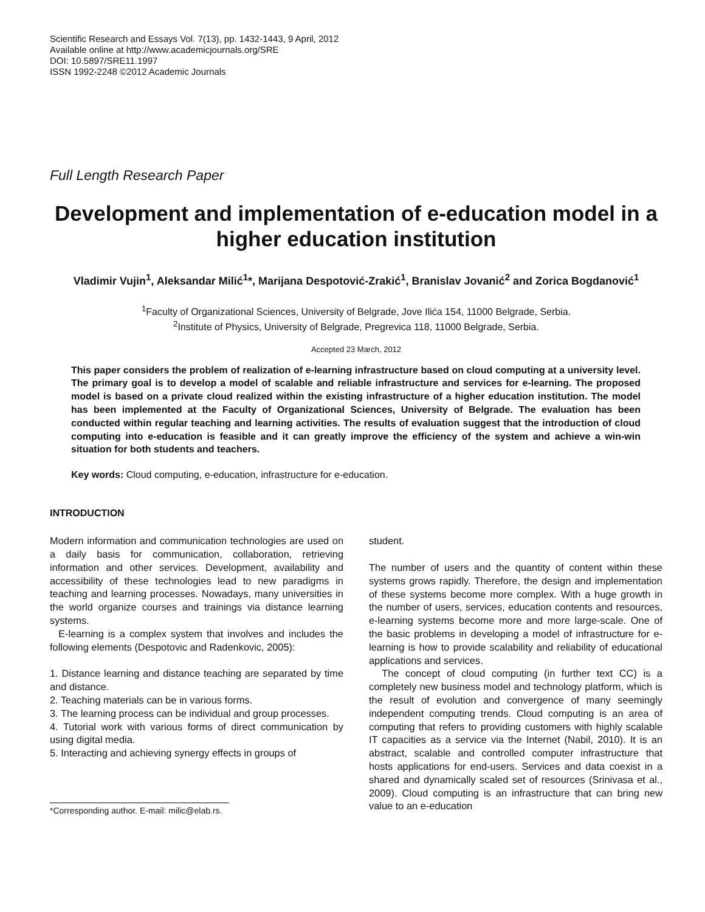Scientific Research and Essays Vol. 7(13), pp. 1432-1443, 9 April, 2012
Available online at http://www.academicjournals.org/SRE
DOI: 10.5897/SRE11.1997
ISSN 1992-2248 ©2012 Academic Journals
Full Length Research Paper
Development and implementation of e-education model in a higher education institution
Vladimir Vujin<sup>1</sup>, Aleksandar Milić<sup>1</sup>*, Marijana Despotović-Zrakić<sup>1</sup>, Branislav Jovanić<sup>2</sup> and Zorica Bogdanović<sup>1</sup>
<sup>1</sup> Faculty of Organizational Sciences, University of Belgrade, Jove Ilića 154, 11000 Belgrade, Serbia.
<sup>2</sup> Institute of Physics, University of Belgrade, Pregrevica 118, 11000 Belgrade, Serbia.
Accepted 23 March, 2012
This paper considers the problem of realization of e-learning infrastructure based on cloud computing at a university level. The primary goal is to develop a model of scalable and reliable infrastructure and services for e-learning. The proposed model is based on a private cloud realized within the existing infrastructure of a higher education institution. The model has been implemented at the Faculty of Organizational Sciences, University of Belgrade. The evaluation has been conducted within regular teaching and learning activities. The results of evaluation suggest that the introduction of cloud computing into e-education is feasible and it can greatly improve the efficiency of the system and achieve a win-win situation for both students and teachers.
Key words: Cloud computing, e-education, infrastructure for e-education.
INTRODUCTION
Modern information and communication technologies are used on a daily basis for communication, collaboration, retrieving information and other services. Development, availability and accessibility of these technologies lead to new paradigms in teaching and learning processes. Nowadays, many universities in the world organize courses and trainings via distance learning systems.
E-learning is a complex system that involves and includes the following elements (Despotovic and Radenkovic, 2005):
1. Distance learning and distance teaching are separated by time and distance.
2. Teaching materials can be in various forms.
3. The learning process can be individual and group processes.
4. Tutorial work with various forms of direct communication by using digital media.
5. Interacting and achieving synergy effects in groups of
*Corresponding author. E-mail: milic@elab.rs.
student.
The number of users and the quantity of content within these systems grows rapidly. Therefore, the design and implementation of these systems become more complex. With a huge growth in the number of users, services, education contents and resources, e-learning systems become more and more large-scale. One of the basic problems in developing a model of infrastructure for e-learning is how to provide scalability and reliability of educational applications and services.
The concept of cloud computing (in further text CC) is a completely new business model and technology platform, which is the result of evolution and convergence of many seemingly independent computing trends. Cloud computing is an area of computing that refers to providing customers with highly scalable IT capacities as a service via the Internet (Nabil, 2010). It is an abstract, scalable and controlled computer infrastructure that hosts applications for end-users. Services and data coexist in a shared and dynamically scaled set of resources (Srinivasa et al., 2009). Cloud computing is an infrastructure that can bring new value to an e-education